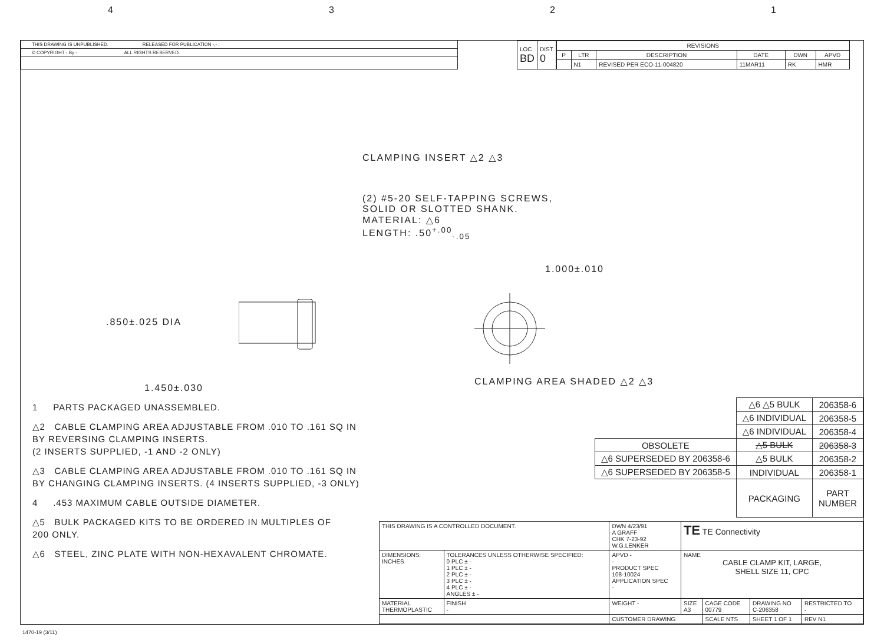4321
THIS DRAWING IS UNPUBLISHED. RELEASED FOR PUBLICATION -,- .
© COPYRIGHT - By - ALL RIGHTS RESERVED.
| LOC BD | DIST 0 |
| REVISIONS | | | | | |
| --- | --- | --- | --- | --- | --- |
| P | LTR | DESCRIPTION | DATE | DWN | APVD |
| | N1 | REVISED PER ECO-11-004820 | 11MAR11 | RK | HMR |
CLAMPING INSERT △2 △3
(2) #5-20 SELF-TAPPING SCREWS,
SOLID OR SLOTTED SHANK.
MATERIAL: △6
LENGTH: .50<sup>+.00</sup><sub>-.05</sub>
1.000±.010
.850±.025 DIA
1.450±.030
CLAMPING AREA SHADED △2 △3
1 PARTS PACKAGED UNASSEMBLED.
△2 CABLE CLAMPING AREA ADJUSTABLE FROM .010 TO .161 SQ IN
BY REVERSING CLAMPING INSERTS.
(2 INSERTS SUPPLIED, -1 AND -2 ONLY)
△3 CABLE CLAMPING AREA ADJUSTABLE FROM .010 TO .161 SQ IN
BY CHANGING CLAMPING INSERTS. (4 INSERTS SUPPLIED, -3 ONLY)
4 .453 MAXIMUM CABLE OUTSIDE DIAMETER.
△5 BULK PACKAGED KITS TO BE ORDERED IN MULTIPLES OF
200 ONLY.
△6 STEEL, ZINC PLATE WITH NON-HEXAVALENT CHROMATE.
| | △6 △5 BULK | 206358-6 |
| | △6 INDIVIDUAL | 206358-5 |
| | △6 INDIVIDUAL | 206358-4 |
| OBSOLETE | △5 BULK | 206358-3 |
| △6 SUPERSEDED BY 206358-6 | △5 BULK | 206358-2 |
| △6 SUPERSEDED BY 206358-5 | INDIVIDUAL | 206358-1 |
| | PACKAGING | PART NUMBER |
| THIS DRAWING IS A CONTROLLED DOCUMENT. | | DWN 4/23/91 A GRAFF CHK 7-23-92 W.G.LENKER | TE TE Connectivity | | | |
| DIMENSIONS: INCHES | TOLERANCES UNLESS OTHERWISE SPECIFIED: 0 PLC ± - 1 PLC ± - 2 PLC ± - 3 PLC ± - 4 PLC ± - ANGLES ± - | APVD - - PRODUCT SPEC 108-10024 APPLICATION SPEC - | NAME CABLE CLAMP KIT, LARGE, SHELL SIZE 11, CPC | | | |
| MATERIAL THERMOPLASTIC | FINISH - | WEIGHT - | SIZE A3 | CAGE CODE 00779 | DRAWING NO C-206358 | RESTRICTED TO - |
| | | CUSTOMER DRAWING | | SCALE NTS | SHEET 1 OF 1 | REV N1 |
1470-19 (3/11)